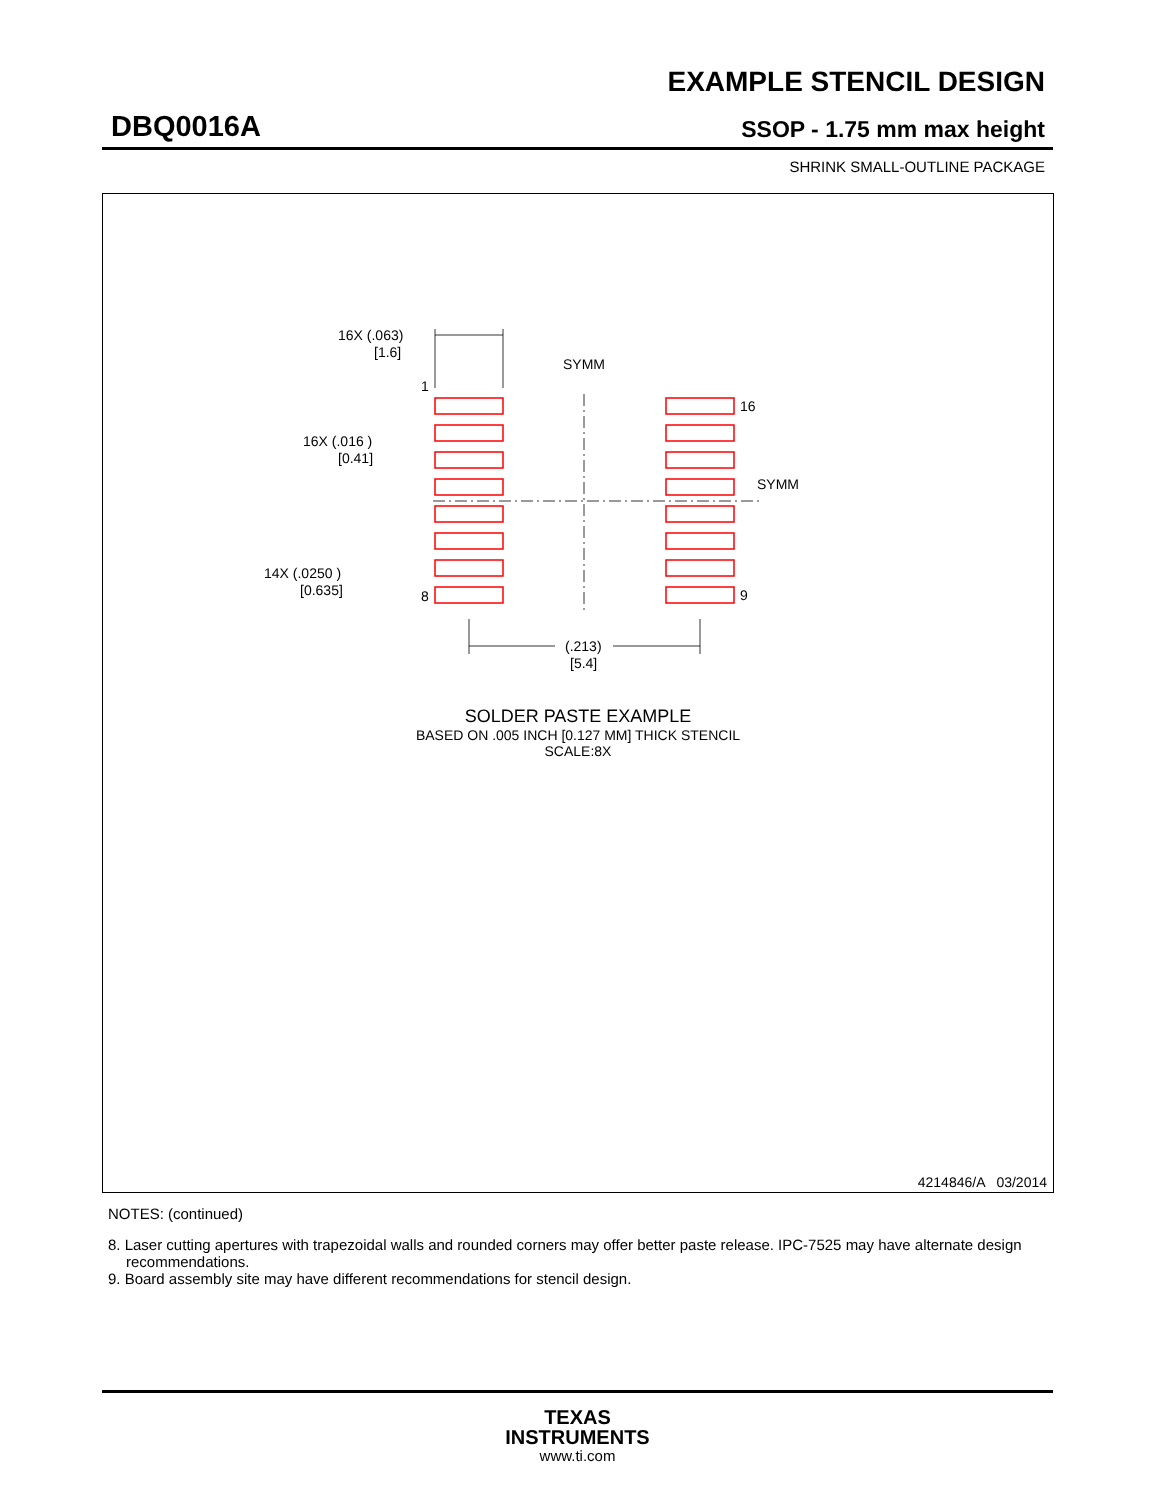EXAMPLE STENCIL DESIGN
DBQ0016A SSOP - 1.75 mm max height
SHRINK SMALL-OUTLINE PACKAGE
16X (.063)
[1.6]
SYMM
1
16
16X (.016 )
[0.41]
SYMM
14X (.0250 )
[0.635]
8
9
(.213)
[5.4]
SOLDER PASTE EXAMPLE
BASED ON .005 INCH [0.127 MM] THICK STENCIL
SCALE:8X
4214846/A 03/2014
NOTES: (continued)
8. Laser cutting apertures with trapezoidal walls and rounded corners may offer better paste release. IPC-7525 may have alternate design recommendations.
9. Board assembly site may have different recommendations for stencil design.
TEXAS
INSTRUMENTS
www.ti.com